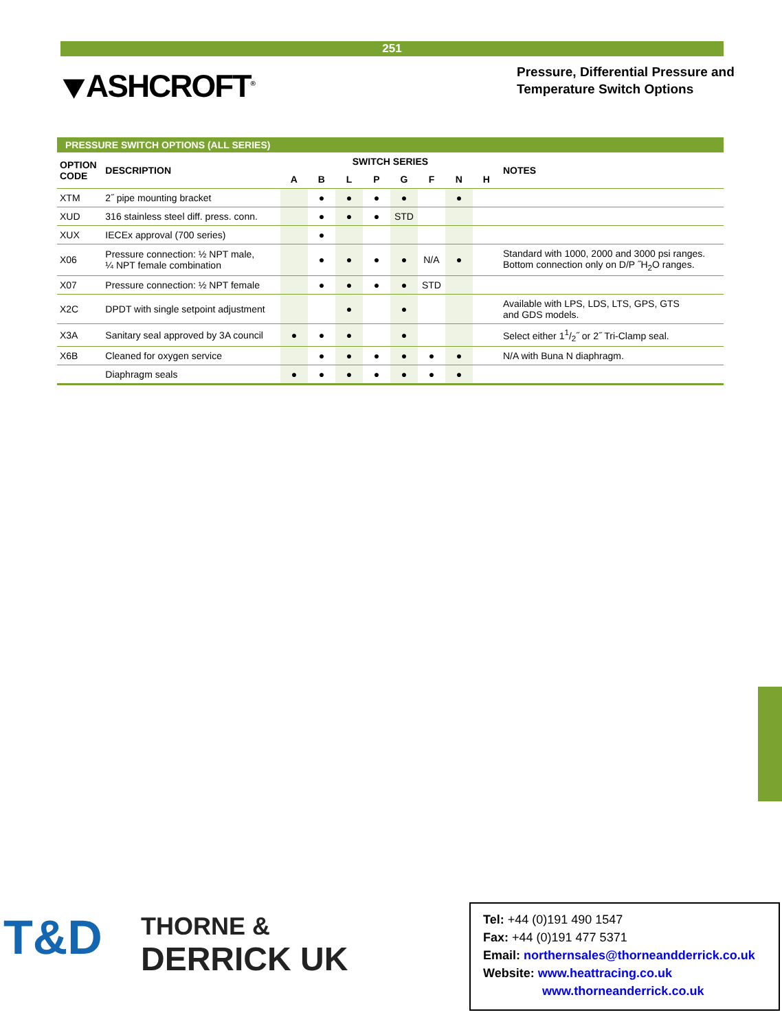251
⯆ASHCROFT<sup>®</sup>
Pressure, Differential Pressure and
Temperature Switch Options
PRESSURE SWITCH OPTIONS (ALL SERIES)
| OPTION CODE | DESCRIPTION | SWITCH SERIES | | | | | | | | NOTES |
| --- | --- | --- | --- | --- | --- | --- | --- | --- | --- | --- |
| | | A | B | L | P | G | F | N | H | |
| XTM | 2˝ pipe mounting bracket | | ● | ● | ● | ● | | ● | | |
| XUD | 316 stainless steel diff. press. conn. | | ● | ● | ● | STD | | | | |
| XUX | IECEx approval (700 series) | | ● | | | | | | | |
| X06 | Pressure connection: ½ NPT male, ¼ NPT female combination | | ● | ● | ● | ● | N/A | ● | | Standard with 1000, 2000 and 3000 psi ranges. Bottom connection only on D/P ˝H<sub>2</sub>O ranges. |
| X07 | Pressure connection: ½ NPT female | | ● | ● | ● | ● | STD | | | |
| X2C | DPDT with single setpoint adjustment | | | ● | | ● | | | | Available with LPS, LDS, LTS, GPS, GTS and GDS models. |
| X3A | Sanitary seal approved by 3A council | ● | ● | ● | | ● | | | | Select either 11/2˝ or 2˝ Tri-Clamp seal. |
| X6B | Cleaned for oxygen service | | ● | ● | ● | ● | ● | ● | | N/A with Buna N diaphragm. |
| | Diaphragm seals | ● | ● | ● | ● | ● | ● | ● | | |
T&D
THORNE &
DERRICK UK
Tel: +44 (0)191 490 1547
Fax: +44 (0)191 477 5371
Email: northernsales@thorneandderrick.co.uk
Website: www.heattracing.co.uk
www.thorneanderrick.co.uk